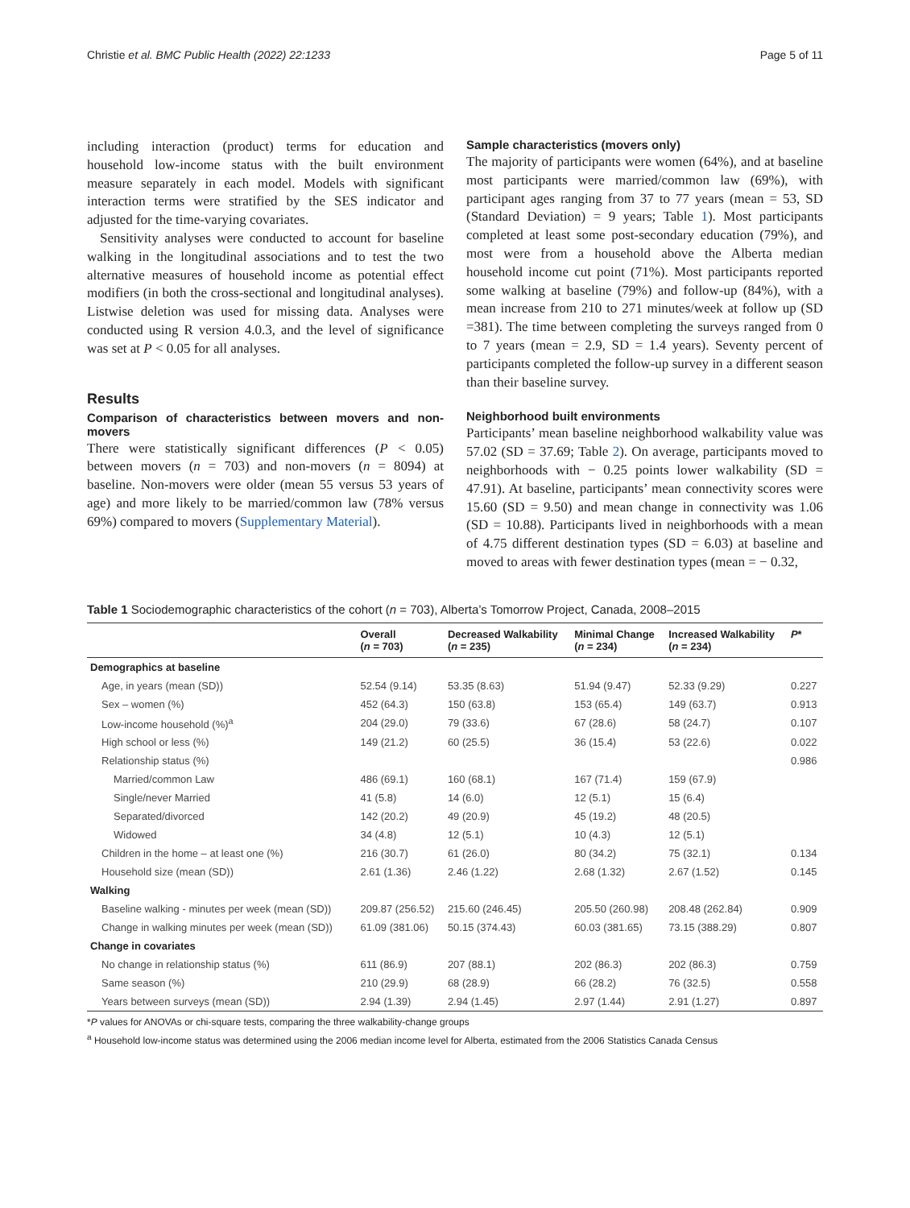Christie et al. BMC Public Health (2022) 22:1233 Page 5 of 11
including interaction (product) terms for education and household low-income status with the built environment measure separately in each model. Models with significant interaction terms were stratified by the SES indicator and adjusted for the time-varying covariates.
Sensitivity analyses were conducted to account for baseline walking in the longitudinal associations and to test the two alternative measures of household income as potential effect modifiers (in both the cross-sectional and longitudinal analyses). Listwise deletion was used for missing data. Analyses were conducted using R version 4.0.3, and the level of significance was set at P < 0.05 for all analyses.
Results
Comparison of characteristics between movers and non-movers
There were statistically significant differences (P < 0.05) between movers (n = 703) and non-movers (n = 8094) at baseline. Non-movers were older (mean 55 versus 53 years of age) and more likely to be married/common law (78% versus 69%) compared to movers (Supplementary Material).
Sample characteristics (movers only)
The majority of participants were women (64%), and at baseline most participants were married/common law (69%), with participant ages ranging from 37 to 77 years (mean = 53, SD (Standard Deviation) = 9 years; Table 1). Most participants completed at least some post-secondary education (79%), and most were from a household above the Alberta median household income cut point (71%). Most participants reported some walking at baseline (79%) and follow-up (84%), with a mean increase from 210 to 271 minutes/week at follow up (SD =381). The time between completing the surveys ranged from 0 to 7 years (mean = 2.9, SD = 1.4 years). Seventy percent of participants completed the follow-up survey in a different season than their baseline survey.
Neighborhood built environments
Participants’ mean baseline neighborhood walkability value was 57.02 (SD = 37.69; Table 2). On average, participants moved to neighborhoods with − 0.25 points lower walkability (SD = 47.91). At baseline, participants’ mean connectivity scores were 15.60 (SD = 9.50) and mean change in connectivity was 1.06 (SD = 10.88). Participants lived in neighborhoods with a mean of 4.75 different destination types (SD = 6.03) at baseline and moved to areas with fewer destination types (mean = − 0.32,
Table 1 Sociodemographic characteristics of the cohort (n = 703), Alberta’s Tomorrow Project, Canada, 2008–2015
| | Overall ( n = 703) | Decreased Walkability ( n = 235) | Minimal Change ( n = 234) | Increased Walkability ( n = 234) | P * |
| --- | --- | --- | --- | --- | --- |
| Demographics at baseline | | | | | |
| Age, in years (mean (SD)) | 52.54 (9.14) | 53.35 (8.63) | 51.94 (9.47) | 52.33 (9.29) | 0.227 |
| Sex – women (%) | 452 (64.3) | 150 (63.8) | 153 (65.4) | 149 (63.7) | 0.913 |
| Low-income household (%)<sup>a</sup> | 204 (29.0) | 79 (33.6) | 67 (28.6) | 58 (24.7) | 0.107 |
| High school or less (%) | 149 (21.2) | 60 (25.5) | 36 (15.4) | 53 (22.6) | 0.022 |
| Relationship status (%) | | | | | 0.986 |
| Married/common Law | 486 (69.1) | 160 (68.1) | 167 (71.4) | 159 (67.9) | |
| Single/never Married | 41 (5.8) | 14 (6.0) | 12 (5.1) | 15 (6.4) | |
| Separated/divorced | 142 (20.2) | 49 (20.9) | 45 (19.2) | 48 (20.5) | |
| Widowed | 34 (4.8) | 12 (5.1) | 10 (4.3) | 12 (5.1) | |
| Children in the home – at least one (%) | 216 (30.7) | 61 (26.0) | 80 (34.2) | 75 (32.1) | 0.134 |
| Household size (mean (SD)) | 2.61 (1.36) | 2.46 (1.22) | 2.68 (1.32) | 2.67 (1.52) | 0.145 |
| Walking | | | | | |
| Baseline walking - minutes per week (mean (SD)) | 209.87 (256.52) | 215.60 (246.45) | 205.50 (260.98) | 208.48 (262.84) | 0.909 |
| Change in walking minutes per week (mean (SD)) | 61.09 (381.06) | 50.15 (374.43) | 60.03 (381.65) | 73.15 (388.29) | 0.807 |
| Change in covariates | | | | | |
| No change in relationship status (%) | 611 (86.9) | 207 (88.1) | 202 (86.3) | 202 (86.3) | 0.759 |
| Same season (%) | 210 (29.9) | 68 (28.9) | 66 (28.2) | 76 (32.5) | 0.558 |
| Years between surveys (mean (SD)) | 2.94 (1.39) | 2.94 (1.45) | 2.97 (1.44) | 2.91 (1.27) | 0.897 |
*P values for ANOVAs or chi-square tests, comparing the three walkability-change groups
<sup>a</sup> Household low-income status was determined using the 2006 median income level for Alberta, estimated from the 2006 Statistics Canada Census